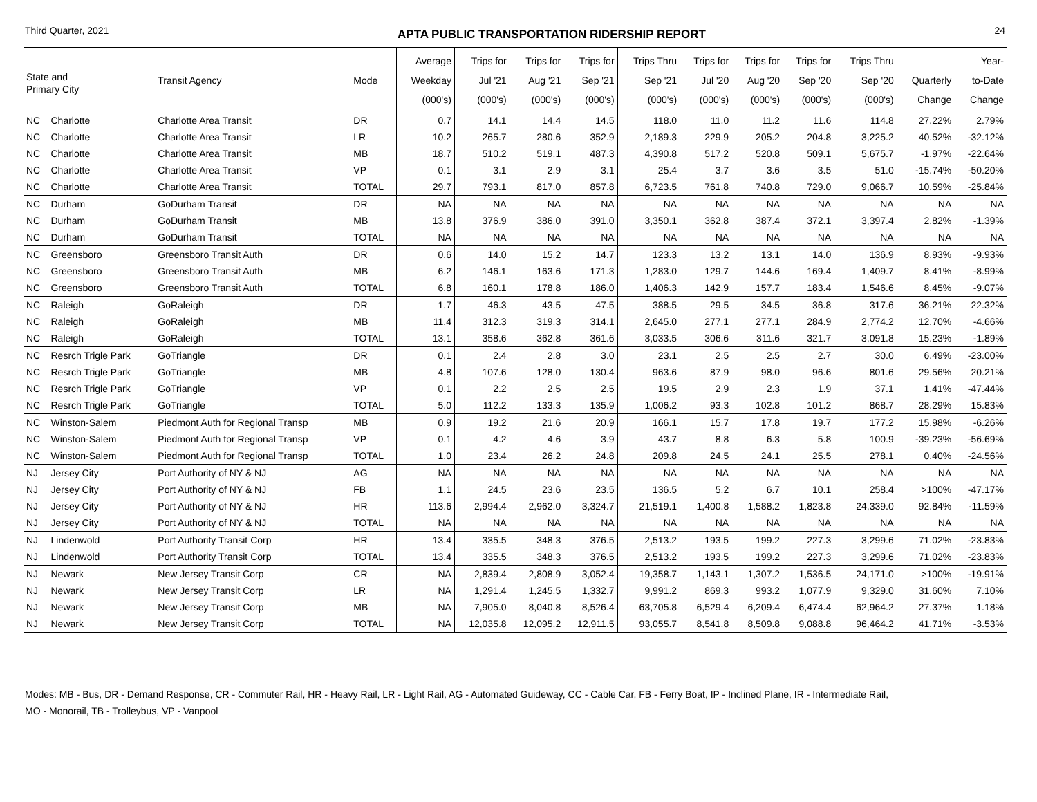Third Quarter, 2021 APTA PUBLIC TRANSPORTATION RIDERSHIP REPORT 24
| State and Primary City | | Transit Agency | Mode | Average Weekday (000's) | Trips for Jul '21 (000's) | Trips for Aug '21 (000's) | Trips for Sep '21 (000's) | Trips Thru Sep '21 (000's) | Trips for Jul '20 (000's) | Trips for Aug '20 (000's) | Trips for Sep '20 (000's) | Trips Thru Sep '20 (000's) | Quarterly Change | Year- to-Date Change |
| --- | --- | --- | --- | --- | --- | --- | --- | --- | --- | --- | --- | --- | --- | --- |
| NC | Charlotte | Charlotte Area Transit | DR | 0.7 | 14.1 | 14.4 | 14.5 | 118.0 | 11.0 | 11.2 | 11.6 | 114.8 | 27.22% | 2.79% |
| NC | Charlotte | Charlotte Area Transit | LR | 10.2 | 265.7 | 280.6 | 352.9 | 2,189.3 | 229.9 | 205.2 | 204.8 | 3,225.2 | 40.52% | -32.12% |
| NC | Charlotte | Charlotte Area Transit | MB | 18.7 | 510.2 | 519.1 | 487.3 | 4,390.8 | 517.2 | 520.8 | 509.1 | 5,675.7 | -1.97% | -22.64% |
| NC | Charlotte | Charlotte Area Transit | VP | 0.1 | 3.1 | 2.9 | 3.1 | 25.4 | 3.7 | 3.6 | 3.5 | 51.0 | -15.74% | -50.20% |
| NC | Charlotte | Charlotte Area Transit | TOTAL | 29.7 | 793.1 | 817.0 | 857.8 | 6,723.5 | 761.8 | 740.8 | 729.0 | 9,066.7 | 10.59% | -25.84% |
| NC | Durham | GoDurham Transit | DR | NA | NA | NA | NA | NA | NA | NA | NA | NA | NA | NA |
| NC | Durham | GoDurham Transit | MB | 13.8 | 376.9 | 386.0 | 391.0 | 3,350.1 | 362.8 | 387.4 | 372.1 | 3,397.4 | 2.82% | -1.39% |
| NC | Durham | GoDurham Transit | TOTAL | NA | NA | NA | NA | NA | NA | NA | NA | NA | NA | NA |
| NC | Greensboro | Greensboro Transit Auth | DR | 0.6 | 14.0 | 15.2 | 14.7 | 123.3 | 13.2 | 13.1 | 14.0 | 136.9 | 8.93% | -9.93% |
| NC | Greensboro | Greensboro Transit Auth | MB | 6.2 | 146.1 | 163.6 | 171.3 | 1,283.0 | 129.7 | 144.6 | 169.4 | 1,409.7 | 8.41% | -8.99% |
| NC | Greensboro | Greensboro Transit Auth | TOTAL | 6.8 | 160.1 | 178.8 | 186.0 | 1,406.3 | 142.9 | 157.7 | 183.4 | 1,546.6 | 8.45% | -9.07% |
| NC | Raleigh | GoRaleigh | DR | 1.7 | 46.3 | 43.5 | 47.5 | 388.5 | 29.5 | 34.5 | 36.8 | 317.6 | 36.21% | 22.32% |
| NC | Raleigh | GoRaleigh | MB | 11.4 | 312.3 | 319.3 | 314.1 | 2,645.0 | 277.1 | 277.1 | 284.9 | 2,774.2 | 12.70% | -4.66% |
| NC | Raleigh | GoRaleigh | TOTAL | 13.1 | 358.6 | 362.8 | 361.6 | 3,033.5 | 306.6 | 311.6 | 321.7 | 3,091.8 | 15.23% | -1.89% |
| NC | Resrch Trigle Park | GoTriangle | DR | 0.1 | 2.4 | 2.8 | 3.0 | 23.1 | 2.5 | 2.5 | 2.7 | 30.0 | 6.49% | -23.00% |
| NC | Resrch Trigle Park | GoTriangle | MB | 4.8 | 107.6 | 128.0 | 130.4 | 963.6 | 87.9 | 98.0 | 96.6 | 801.6 | 29.56% | 20.21% |
| NC | Resrch Trigle Park | GoTriangle | VP | 0.1 | 2.2 | 2.5 | 2.5 | 19.5 | 2.9 | 2.3 | 1.9 | 37.1 | 1.41% | -47.44% |
| NC | Resrch Trigle Park | GoTriangle | TOTAL | 5.0 | 112.2 | 133.3 | 135.9 | 1,006.2 | 93.3 | 102.8 | 101.2 | 868.7 | 28.29% | 15.83% |
| NC | Winston-Salem | Piedmont Auth for Regional Transp | MB | 0.9 | 19.2 | 21.6 | 20.9 | 166.1 | 15.7 | 17.8 | 19.7 | 177.2 | 15.98% | -6.26% |
| NC | Winston-Salem | Piedmont Auth for Regional Transp | VP | 0.1 | 4.2 | 4.6 | 3.9 | 43.7 | 8.8 | 6.3 | 5.8 | 100.9 | -39.23% | -56.69% |
| NC | Winston-Salem | Piedmont Auth for Regional Transp | TOTAL | 1.0 | 23.4 | 26.2 | 24.8 | 209.8 | 24.5 | 24.1 | 25.5 | 278.1 | 0.40% | -24.56% |
| NJ | Jersey City | Port Authority of NY & NJ | AG | NA | NA | NA | NA | NA | NA | NA | NA | NA | NA | NA |
| NJ | Jersey City | Port Authority of NY & NJ | FB | 1.1 | 24.5 | 23.6 | 23.5 | 136.5 | 5.2 | 6.7 | 10.1 | 258.4 | >100% | -47.17% |
| NJ | Jersey City | Port Authority of NY & NJ | HR | 113.6 | 2,994.4 | 2,962.0 | 3,324.7 | 21,519.1 | 1,400.8 | 1,588.2 | 1,823.8 | 24,339.0 | 92.84% | -11.59% |
| NJ | Jersey City | Port Authority of NY & NJ | TOTAL | NA | NA | NA | NA | NA | NA | NA | NA | NA | NA | NA |
| NJ | Lindenwold | Port Authority Transit Corp | HR | 13.4 | 335.5 | 348.3 | 376.5 | 2,513.2 | 193.5 | 199.2 | 227.3 | 3,299.6 | 71.02% | -23.83% |
| NJ | Lindenwold | Port Authority Transit Corp | TOTAL | 13.4 | 335.5 | 348.3 | 376.5 | 2,513.2 | 193.5 | 199.2 | 227.3 | 3,299.6 | 71.02% | -23.83% |
| NJ | Newark | New Jersey Transit Corp | CR | NA | 2,839.4 | 2,808.9 | 3,052.4 | 19,358.7 | 1,143.1 | 1,307.2 | 1,536.5 | 24,171.0 | >100% | -19.91% |
| NJ | Newark | New Jersey Transit Corp | LR | NA | 1,291.4 | 1,245.5 | 1,332.7 | 9,991.2 | 869.3 | 993.2 | 1,077.9 | 9,329.0 | 31.60% | 7.10% |
| NJ | Newark | New Jersey Transit Corp | MB | NA | 7,905.0 | 8,040.8 | 8,526.4 | 63,705.8 | 6,529.4 | 6,209.4 | 6,474.4 | 62,964.2 | 27.37% | 1.18% |
| NJ | Newark | New Jersey Transit Corp | TOTAL | NA | 12,035.8 | 12,095.2 | 12,911.5 | 93,055.7 | 8,541.8 | 8,509.8 | 9,088.8 | 96,464.2 | 41.71% | -3.53% |
Modes: MB - Bus, DR - Demand Response, CR - Commuter Rail, HR - Heavy Rail, LR - Light Rail, AG - Automated Guideway, CC - Cable Car, FB - Ferry Boat, IP - Inclined Plane, IR - Intermediate Rail,
MO - Monorail, TB - Trolleybus, VP - Vanpool